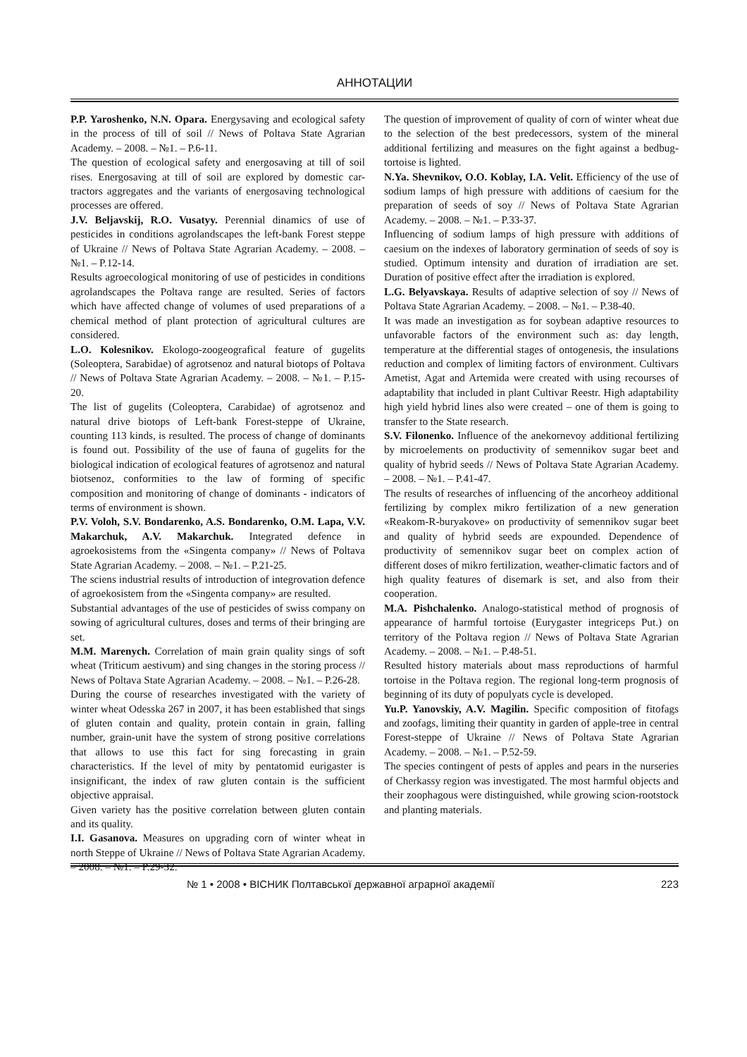АННОТАЦИИ
P.P. Yaroshenko, N.N. Opara. Energysaving and ecological safety in the process of till of soil // News of Poltava State Agrarian Academy. – 2008. – №1. – P.6-11.
The question of ecological safety and energosaving at till of soil rises. Energosaving at till of soil are explored by domestic car-tractors aggregates and the variants of energosaving technological processes are offered.
J.V. Beljavskij, R.O. Vusatyy. Perennial dinamics of use of pesticides in conditions agrolandscapes the left-bank Forest steppe of Ukraine // News of Poltava State Agrarian Academy. – 2008. – №1. – P.12-14.
Results agroecological monitoring of use of pesticides in conditions agrolandscapes the Poltava range are resulted. Series of factors which have affected change of volumes of used preparations of a chemical method of plant protection of agricultural cultures are considered.
L.O. Kolesnikov. Ekologo-zoogeografical feature of gugelits (Soleoptera, Sarabidae) of agrotsenoz and natural biotops of Poltava // News of Poltava State Agrarian Academy. – 2008. – №1. – P.15-20.
The list of gugelits (Coleoptera, Carabidae) of agrotsenoz and natural drive biotops of Left-bank Forest-steppe of Ukraine, counting 113 kinds, is resulted. The process of change of dominants is found out. Possibility of the use of fauna of gugelits for the biological indication of ecological features of agrotsenoz and natural biotsenoz, conformities to the law of forming of specific composition and monitoring of change of dominants - indicators of terms of environment is shown.
P.V. Voloh, S.V. Bondarenko, A.S. Bondarenko, O.M. Lapa, V.V. Makarchuk, A.V. Makarchuk. Integrated defence in agroekosistems from the «Singenta company» // News of Poltava State Agrarian Academy. – 2008. – №1. – P.21-25.
The sciens industrial results of introduction of integrovation defence of agroekosistem from the «Singenta company» are resulted.
Substantial advantages of the use of pesticides of swiss company on sowing of agricultural cultures, doses and terms of their bringing are set.
M.M. Marenych. Correlation of main grain quality sings of soft wheat (Triticum aestivum) and sing changes in the storing process // News of Poltava State Agrarian Academy. – 2008. – №1. – P.26-28.
During the course of researches investigated with the variety of winter wheat Odesska 267 in 2007, it has been established that sings of gluten contain and quality, protein contain in grain, falling number, grain-unit have the system of strong positive correlations that allows to use this fact for sing forecasting in grain characteristics. If the level of mity by pentatomid eurigaster is insignificant, the index of raw gluten contain is the sufficient objective appraisal.
Given variety has the positive correlation between gluten contain and its quality.
I.I. Gasanova. Measures on upgrading corn of winter wheat in north Steppe of Ukraine // News of Poltava State Agrarian Academy. – 2008. – №1. – P.29-32.
The question of improvement of quality of corn of winter wheat due to the selection of the best predecessors, system of the mineral additional fertilizing and measures on the fight against a bedbug-tortoise is lighted.
N.Ya. Shevnikov, O.O. Koblay, I.A. Velit. Efficiency of the use of sodium lamps of high pressure with additions of caesium for the preparation of seeds of soy // News of Poltava State Agrarian Academy. – 2008. – №1. – P.33-37.
Influencing of sodium lamps of high pressure with additions of caesium on the indexes of laboratory germination of seeds of soy is studied. Optimum intensity and duration of irradiation are set. Duration of positive effect after the irradiation is explored.
L.G. Belyavskaya. Results of adaptive selection of soy // News of Poltava State Agrarian Academy. – 2008. – №1. – P.38-40.
It was made an investigation as for soybean adaptive resources to unfavorable factors of the environment such as: day length, temperature at the differential stages of ontogenesis, the insulations reduction and complex of limiting factors of environment. Cultivars Ametist, Agat and Artemida were created with using recourses of adaptability that included in plant Cultivar Reestr. High adaptability high yield hybrid lines also were created – one of them is going to transfer to the State research.
S.V. Filonenko. Influence of the anekornevoy additional fertilizing by microelements on productivity of semennikov sugar beet and quality of hybrid seeds // News of Poltava State Agrarian Academy. – 2008. – №1. – P.41-47.
The results of researches of influencing of the ancorheoy additional fertilizing by complex mikro fertilization of a new generation «Reakom-R-buryakove» on productivity of semennikov sugar beet and quality of hybrid seeds are expounded. Dependence of productivity of semennikov sugar beet on complex action of different doses of mikro fertilization, weather-climatic factors and of high quality features of disemark is set, and also from their cooperation.
M.A. Pishchalenko. Analogo-statistical method of prognosis of appearance of harmful tortoise (Eurygaster integriceps Put.) on territory of the Poltava region // News of Poltava State Agrarian Academy. – 2008. – №1. – P.48-51.
Resulted history materials about mass reproductions of harmful tortoise in the Poltava region. The regional long-term prognosis of beginning of its duty of populyats cycle is developed.
Yu.P. Yanovskiy, A.V. Magilin. Specific composition of fitofags and zoofags, limiting their quantity in garden of apple-tree in central Forest-steppe of Ukraine // News of Poltava State Agrarian Academy. – 2008. – №1. – P.52-59.
The species contingent of pests of apples and pears in the nurseries of Cherkassy region was investigated. The most harmful objects and their zoophagous were distinguished, while growing scion-rootstock and planting materials.
№ 1 • 2008 • ВІСНИК Полтавської державної аграрної академії 223